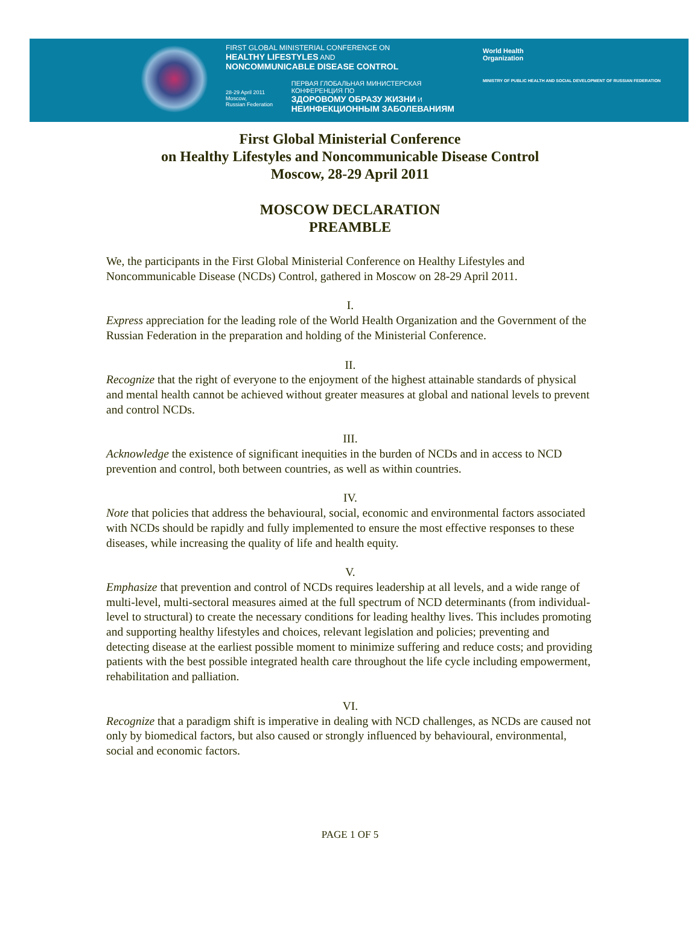FIRST GLOBAL MINISTERIAL CONFERENCE ON
HEALTHY LIFESTYLES AND
NONCOMMUNICABLE DISEASE CONTROL
28-29 April 2011
Moscow,
Russian Federation
ПЕРВАЯ ГЛОБАЛЬНАЯ МИНИСТЕРСКАЯ КОНФЕРЕНЦИЯ ПО
ЗДОРОВОМУ ОБРАЗУ ЖИЗНИ И
НЕИНФЕКЦИОННЫМ ЗАБОЛЕВАНИЯМ
World Health
Organization
MINISTRY OF PUBLIC HEALTH AND SOCIAL DEVELOPMENT OF RUSSIAN FEDERATION
First Global Ministerial Conference
on Healthy Lifestyles and Noncommunicable Disease Control
Moscow, 28-29 April 2011
MOSCOW DECLARATION
PREAMBLE
We, the participants in the First Global Ministerial Conference on Healthy Lifestyles and Noncommunicable Disease (NCDs) Control, gathered in Moscow on 28-29 April 2011.
I.
Express appreciation for the leading role of the World Health Organization and the Government of the Russian Federation in the preparation and holding of the Ministerial Conference.
II.
Recognize that the right of everyone to the enjoyment of the highest attainable standards of physical and mental health cannot be achieved without greater measures at global and national levels to prevent and control NCDs.
III.
Acknowledge the existence of significant inequities in the burden of NCDs and in access to NCD prevention and control, both between countries, as well as within countries.
IV.
Note that policies that address the behavioural, social, economic and environmental factors associated with NCDs should be rapidly and fully implemented to ensure the most effective responses to these diseases, while increasing the quality of life and health equity.
V.
Emphasize that prevention and control of NCDs requires leadership at all levels, and a wide range of multi-level, multi-sectoral measures aimed at the full spectrum of NCD determinants (from individual-level to structural) to create the necessary conditions for leading healthy lives. This includes promoting and supporting healthy lifestyles and choices, relevant legislation and policies; preventing and detecting disease at the earliest possible moment to minimize suffering and reduce costs; and providing patients with the best possible integrated health care throughout the life cycle including empowerment, rehabilitation and palliation.
VI.
Recognize that a paradigm shift is imperative in dealing with NCD challenges, as NCDs are caused not only by biomedical factors, but also caused or strongly influenced by behavioural, environmental, social and economic factors.
PAGE 1 OF 5